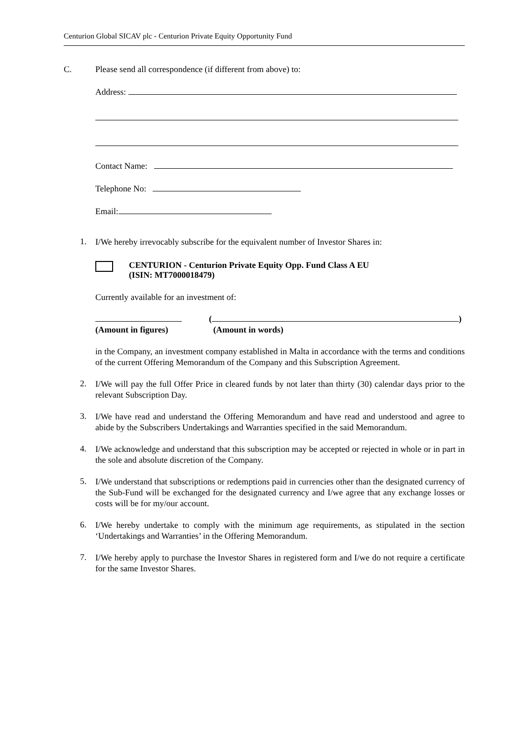Centurion Global SICAV plc - Centurion Private Equity Opportunity Fund
C. Please send all correspondence (if different from above) to:
Address:
Contact Name:
Telephone No:
Email:
1.
I/We hereby irrevocably subscribe for the equivalent number of Investor Shares in:
CENTURION - Centurion Private Equity Opp. Fund Class A EU
(ISIN: MT7000018479)
Currently available for an investment of:
(Amount in figures) ( )
(Amount in words)
in the Company, an investment company established in Malta in accordance with the terms and conditions of the current Offering Memorandum of the Company and this Subscription Agreement.
2.
I/We will pay the full Offer Price in cleared funds by not later than thirty (30) calendar days prior to the relevant Subscription Day.
3.
I/We have read and understand the Offering Memorandum and have read and understood and agree to abide by the Subscribers Undertakings and Warranties specified in the said Memorandum.
4.
I/We acknowledge and understand that this subscription may be accepted or rejected in whole or in part in the sole and absolute discretion of the Company.
5.
I/We understand that subscriptions or redemptions paid in currencies other than the designated currency of the Sub-Fund will be exchanged for the designated currency and I/we agree that any exchange losses or costs will be for my/our account.
6.
I/We hereby undertake to comply with the minimum age requirements, as stipulated in the section ‘Undertakings and Warranties’ in the Offering Memorandum.
7.
I/We hereby apply to purchase the Investor Shares in registered form and I/we do not require a certificate for the same Investor Shares.